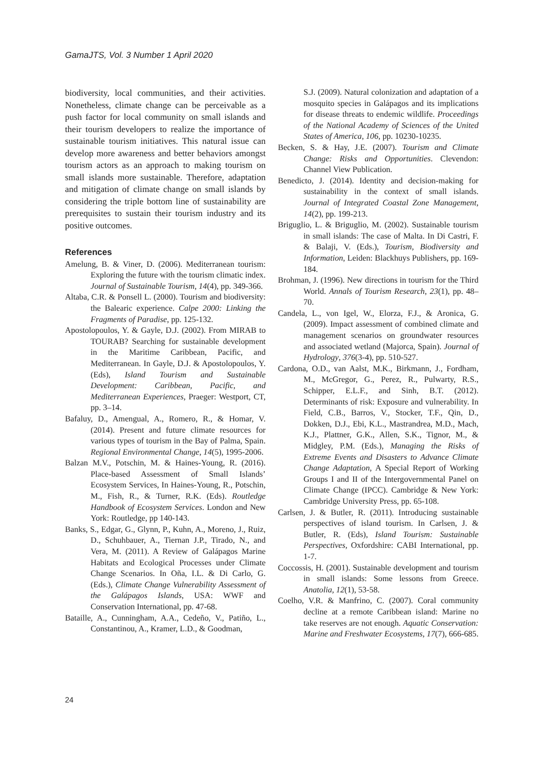GamaJTS, Vol. 3 Number 1 April 2020
biodiversity, local communities, and their activities. Nonetheless, climate change can be perceivable as a push factor for local community on small islands and their tourism developers to realize the importance of sustainable tourism initiatives. This natural issue can develop more awareness and better behaviors amongst tourism actors as an approach to making tourism on small islands more sustainable. Therefore, adaptation and mitigation of climate change on small islands by considering the triple bottom line of sustainability are prerequisites to sustain their tourism industry and its positive outcomes.
References
Amelung, B. & Viner, D. (2006). Mediterranean tourism: Exploring the future with the tourism climatic index. Journal of Sustainable Tourism, 14(4), pp. 349-366.
Altaba, C.R. & Ponsell L. (2000). Tourism and biodiversity: the Balearic experience. Calpe 2000: Linking the Fragments of Paradise, pp. 125-132.
Apostolopoulos, Y. & Gayle, D.J. (2002). From MIRAB to TOURAB? Searching for sustainable development in the Maritime Caribbean, Pacific, and Mediterranean. In Gayle, D.J. & Apostolopoulos, Y. (Eds), Island Tourism and Sustainable Development: Caribbean, Pacific, and Mediterranean Experiences, Praeger: Westport, CT, pp. 3–14.
Bafaluy, D., Amengual, A., Romero, R., & Homar, V. (2014). Present and future climate resources for various types of tourism in the Bay of Palma, Spain. Regional Environmental Change, 14(5), 1995-2006.
Balzan M.V., Potschin, M. & Haines-Young, R. (2016). Place-based Assessment of Small Islands’ Ecosystem Services, In Haines-Young, R., Potschin, M., Fish, R., & Turner, R.K. (Eds). Routledge Handbook of Ecosystem Services. London and New York: Routledge, pp 140-143.
Banks, S., Edgar, G., Glynn, P., Kuhn, A., Moreno, J., Ruiz, D., Schuhbauer, A., Tiernan J.P., Tirado, N., and Vera, M. (2011). A Review of Galápagos Marine Habitats and Ecological Processes under Climate Change Scenarios. In Oña, I.L. & Di Carlo, G. (Eds.), Climate Change Vulnerability Assessment of the Galápagos Islands, USA: WWF and Conservation International, pp. 47-68.
Bataille, A., Cunningham, A.A., Cedeño, V., Patiño, L., Constantinou, A., Kramer, L.D., & Goodman,
S.J. (2009). Natural colonization and adaptation of a mosquito species in Galápagos and its implications for disease threats to endemic wildlife. Proceedings of the National Academy of Sciences of the United States of America, 106, pp. 10230-10235.
Becken, S. & Hay, J.E. (2007). Tourism and Climate Change: Risks and Opportunities. Clevendon: Channel View Publication.
Benedicto, J. (2014). Identity and decision-making for sustainability in the context of small islands. Journal of Integrated Coastal Zone Management, 14(2), pp. 199-213.
Briguglio, L. & Briguglio, M. (2002). Sustainable tourism in small islands: The case of Malta. In Di Castri, F. & Balaji, V. (Eds.), Tourism, Biodiversity and Information, Leiden: Blackhuys Publishers, pp. 169-184.
Brohman, J. (1996). New directions in tourism for the Third World. Annals of Tourism Research, 23(1), pp. 48–70.
Candela, L., von Igel, W., Elorza, F.J., & Aronica, G. (2009). Impact assessment of combined climate and management scenarios on groundwater resources and associated wetland (Majorca, Spain). Journal of Hydrology, 376(3-4), pp. 510-527.
Cardona, O.D., van Aalst, M.K., Birkmann, J., Fordham, M., McGregor, G., Perez, R., Pulwarty, R.S., Schipper, E.L.F., and Sinh, B.T. (2012). Determinants of risk: Exposure and vulnerability. In Field, C.B., Barros, V., Stocker, T.F., Qin, D., Dokken, D.J., Ebi, K.L., Mastrandrea, M.D., Mach, K.J., Plattner, G.K., Allen, S.K., Tignor, M., & Midgley, P.M. (Eds.), Managing the Risks of Extreme Events and Disasters to Advance Climate Change Adaptation, A Special Report of Working Groups I and II of the Intergovernmental Panel on Climate Change (IPCC). Cambridge & New York: Cambridge University Press, pp. 65-108.
Carlsen, J. & Butler, R. (2011). Introducing sustainable perspectives of island tourism. In Carlsen, J. & Butler, R. (Eds), Island Tourism: Sustainable Perspectives, Oxfordshire: CABI International, pp. 1-7.
Coccossis, H. (2001). Sustainable development and tourism in small islands: Some lessons from Greece. Anatolia, 12(1), 53-58.
Coelho, V.R. & Manfrino, C. (2007). Coral community decline at a remote Caribbean island: Marine no take reserves are not enough. Aquatic Conservation: Marine and Freshwater Ecosystems, 17(7), 666-685.
24